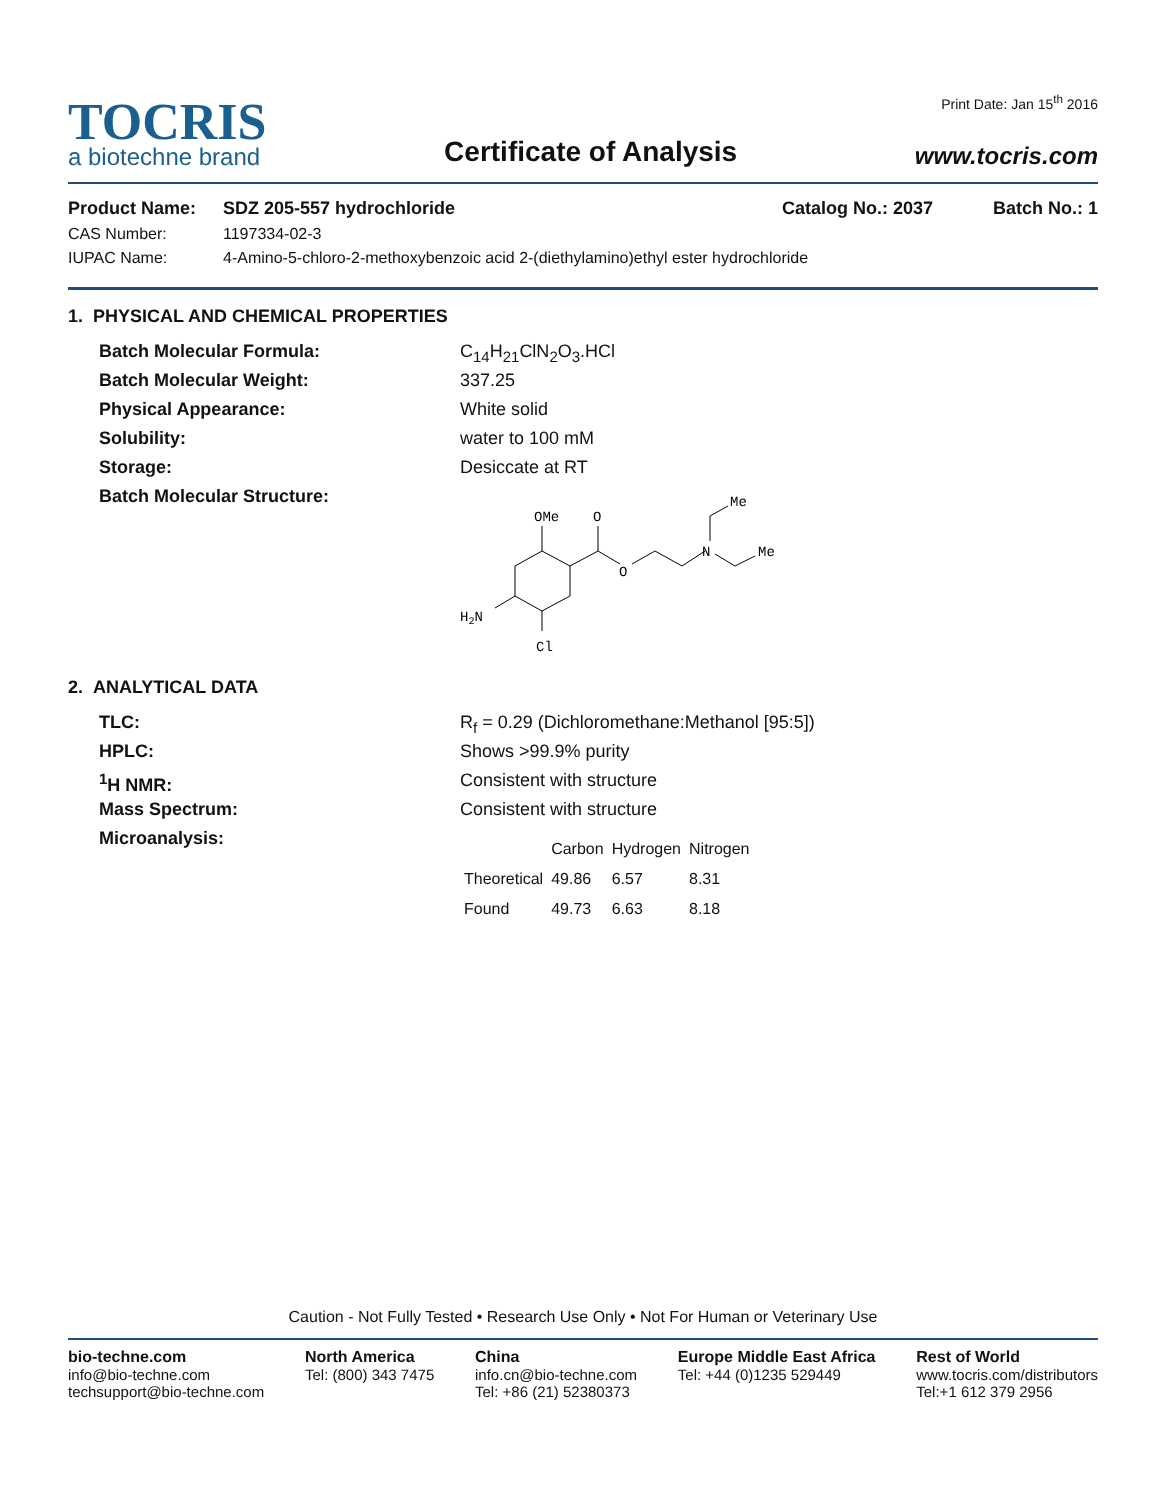TOCRIS
a biotechne brand
Certificate of Analysis
Print Date: Jan 15<sup>th</sup> 2016
www.tocris.com
Product Name: SDZ 205-557 hydrochloride Catalog No.: 2037 Batch No.: 1
CAS Number: 1197334-02-3
IUPAC Name: 4-Amino-5-chloro-2-methoxybenzoic acid 2-(diethylamino)ethyl ester hydrochloride
1. PHYSICAL AND CHEMICAL PROPERTIES
Batch Molecular Formula:
Batch Molecular Weight:
Physical Appearance:
Solubility:
Storage:
Batch Molecular Structure:
C<sub>14</sub>H<sub>21</sub>ClN<sub>2</sub>O<sub>3</sub>.HCl
337.25
White solid
water to 100 mM
Desiccate at RT
OMe
O
O
N
Me
Me
H2N
Cl
2. ANALYTICAL DATA
TLC:
HPLC:
<sup>1</sup>H NMR:
Mass Spectrum:
Microanalysis:
R<sub>f</sub> = 0.29 (Dichloromethane:Methanol [95:5])
Shows >99.9% purity
Consistent with structure
Consistent with structure
| | Carbon | Hydrogen | Nitrogen |
| --- | --- | --- | --- |
| Theoretical | 49.86 | 6.57 | 8.31 |
| Found | 49.73 | 6.63 | 8.18 |
Caution - Not Fully Tested • Research Use Only • Not For Human or Veterinary Use
bio-techne.com
info@bio-techne.com
techsupport@bio-techne.com
North America
Tel: (800) 343 7475
China
info.cn@bio-techne.com
Tel: +86 (21) 52380373
Europe Middle East Africa
Tel: +44 (0)1235 529449
Rest of World
www.tocris.com/distributors
Tel:+1 612 379 2956